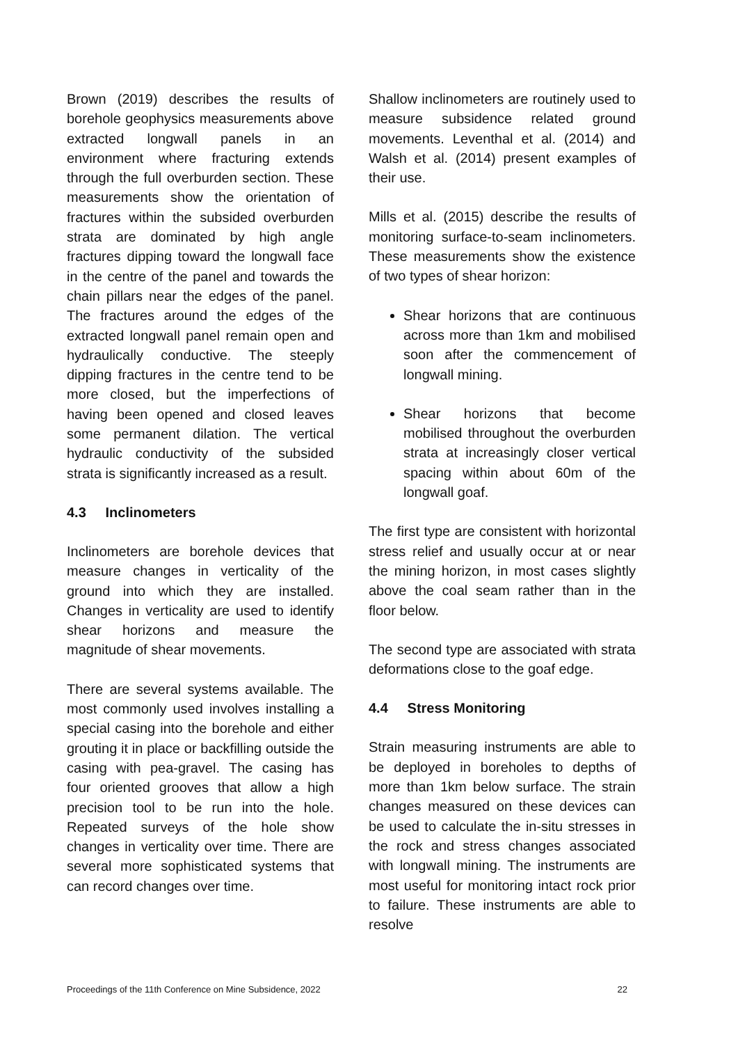Brown (2019) describes the results of borehole geophysics measurements above extracted longwall panels in an environment where fracturing extends through the full overburden section. These measurements show the orientation of fractures within the subsided overburden strata are dominated by high angle fractures dipping toward the longwall face in the centre of the panel and towards the chain pillars near the edges of the panel. The fractures around the edges of the extracted longwall panel remain open and hydraulically conductive. The steeply dipping fractures in the centre tend to be more closed, but the imperfections of having been opened and closed leaves some permanent dilation. The vertical hydraulic conductivity of the subsided strata is significantly increased as a result.
4.3 Inclinometers
Inclinometers are borehole devices that measure changes in verticality of the ground into which they are installed. Changes in verticality are used to identify shear horizons and measure the magnitude of shear movements.
There are several systems available. The most commonly used involves installing a special casing into the borehole and either grouting it in place or backfilling outside the casing with pea-gravel. The casing has four oriented grooves that allow a high precision tool to be run into the hole. Repeated surveys of the hole show changes in verticality over time. There are several more sophisticated systems that can record changes over time.
Shallow inclinometers are routinely used to measure subsidence related ground movements. Leventhal et al. (2014) and Walsh et al. (2014) present examples of their use.
Mills et al. (2015) describe the results of monitoring surface-to-seam inclinometers. These measurements show the existence of two types of shear horizon:
Shear horizons that are continuous across more than 1km and mobilised soon after the commencement of longwall mining.
Shear horizons that become mobilised throughout the overburden strata at increasingly closer vertical spacing within about 60m of the longwall goaf.
The first type are consistent with horizontal stress relief and usually occur at or near the mining horizon, in most cases slightly above the coal seam rather than in the floor below.
The second type are associated with strata deformations close to the goaf edge.
4.4 Stress Monitoring
Strain measuring instruments are able to be deployed in boreholes to depths of more than 1km below surface. The strain changes measured on these devices can be used to calculate the in-situ stresses in the rock and stress changes associated with longwall mining. The instruments are most useful for monitoring intact rock prior to failure. These instruments are able to resolve
Proceedings of the 11th Conference on Mine Subsidence, 2022 22